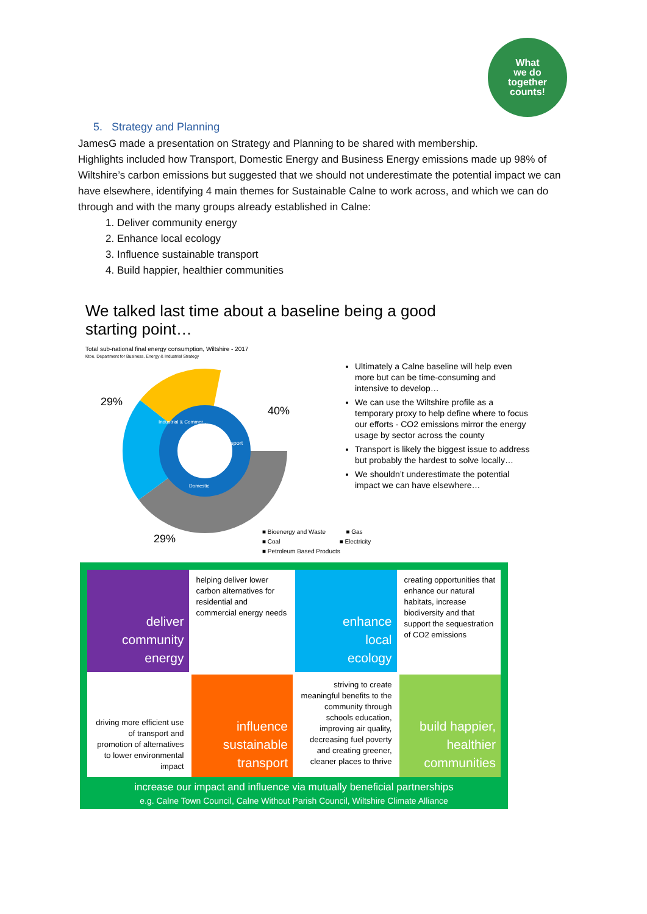What
we do
together
counts!
5. Strategy and Planning
JamesG made a presentation on Strategy and Planning to be shared with membership.
Highlights included how Transport, Domestic Energy and Business Energy emissions made up 98% of Wiltshire’s carbon emissions but suggested that we should not underestimate the potential impact we can have elsewhere, identifying 4 main themes for Sustainable Calne to work across, and which we can do through and with the many groups already established in Calne:
1. Deliver community energy
2. Enhance local ecology
3. Influence sustainable transport
4. Build happier, healthier communities
We talked last time about a baseline being a good starting point…
Total sub-national final energy consumption, Wiltshire - 2017
Ktoe, Department for Business, Energy & Industrial Strategy
29%
40%
29%
Transport
Industrial & Commer…
Domestic
Ultimately a Calne baseline will help even more but can be time-consuming and intensive to develop…
We can use the Wiltshire profile as a temporary proxy to help define where to focus our efforts - CO2 emissions mirror the energy usage by sector across the county
Transport is likely the biggest issue to address but probably the hardest to solve locally…
We shouldn’t underestimate the potential impact we can have elsewhere…
■ Bioenergy and Waste ■ Gas
■ Coal ■ Electricity
■ Petroleum Based Products
deliver
community
energy
helping deliver lower carbon alternatives for residential and commercial energy needs
enhance
local
ecology
creating opportunities that enhance our natural habitats, increase biodiversity and that support the sequestration of CO2 emissions
driving more efficient use of transport and promotion of alternatives to lower environmental impact
influence
sustainable
transport
striving to create meaningful benefits to the community through schools education, improving air quality, decreasing fuel poverty and creating greener, cleaner places to thrive
build happier,
healthier
communities
increase our impact and influence via mutually beneficial partnerships
e.g. Calne Town Council, Calne Without Parish Council, Wiltshire Climate Alliance